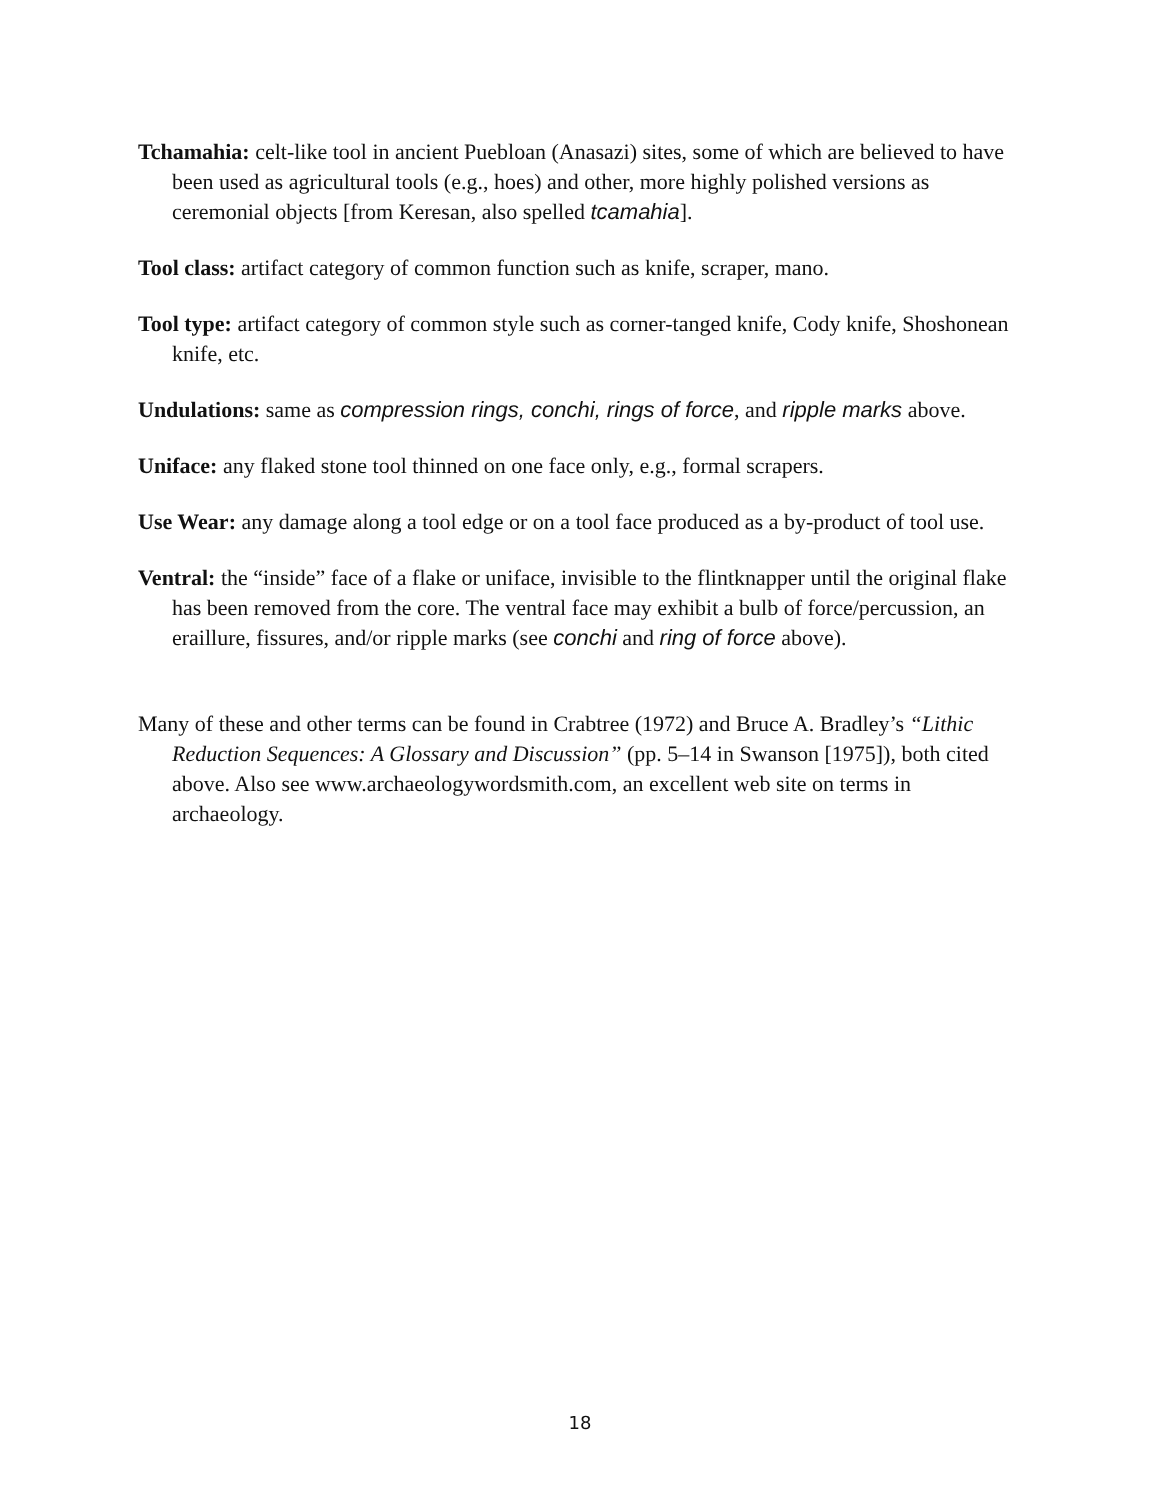Tchamahia: celt-like tool in ancient Puebloan (Anasazi) sites, some of which are believed to have been used as agricultural tools (e.g., hoes) and other, more highly polished versions as ceremonial objects [from Keresan, also spelled tcamahia].
Tool class: artifact category of common function such as knife, scraper, mano.
Tool type: artifact category of common style such as corner-tanged knife, Cody knife, Shoshonean knife, etc.
Undulations: same as compression rings, conchi, rings of force, and ripple marks above.
Uniface: any flaked stone tool thinned on one face only, e.g., formal scrapers.
Use Wear: any damage along a tool edge or on a tool face produced as a by-product of tool use.
Ventral: the “inside” face of a flake or uniface, invisible to the flintknapper until the original flake has been removed from the core. The ventral face may exhibit a bulb of force/percussion, an eraillure, fissures, and/or ripple marks (see conchi and ring of force above).
Many of these and other terms can be found in Crabtree (1972) and Bruce A. Bradley’s “Lithic Reduction Sequences: A Glossary and Discussion” (pp. 5–14 in Swanson [1975]), both cited above. Also see www.archaeologywordsmith.com, an excellent web site on terms in archaeology.
18